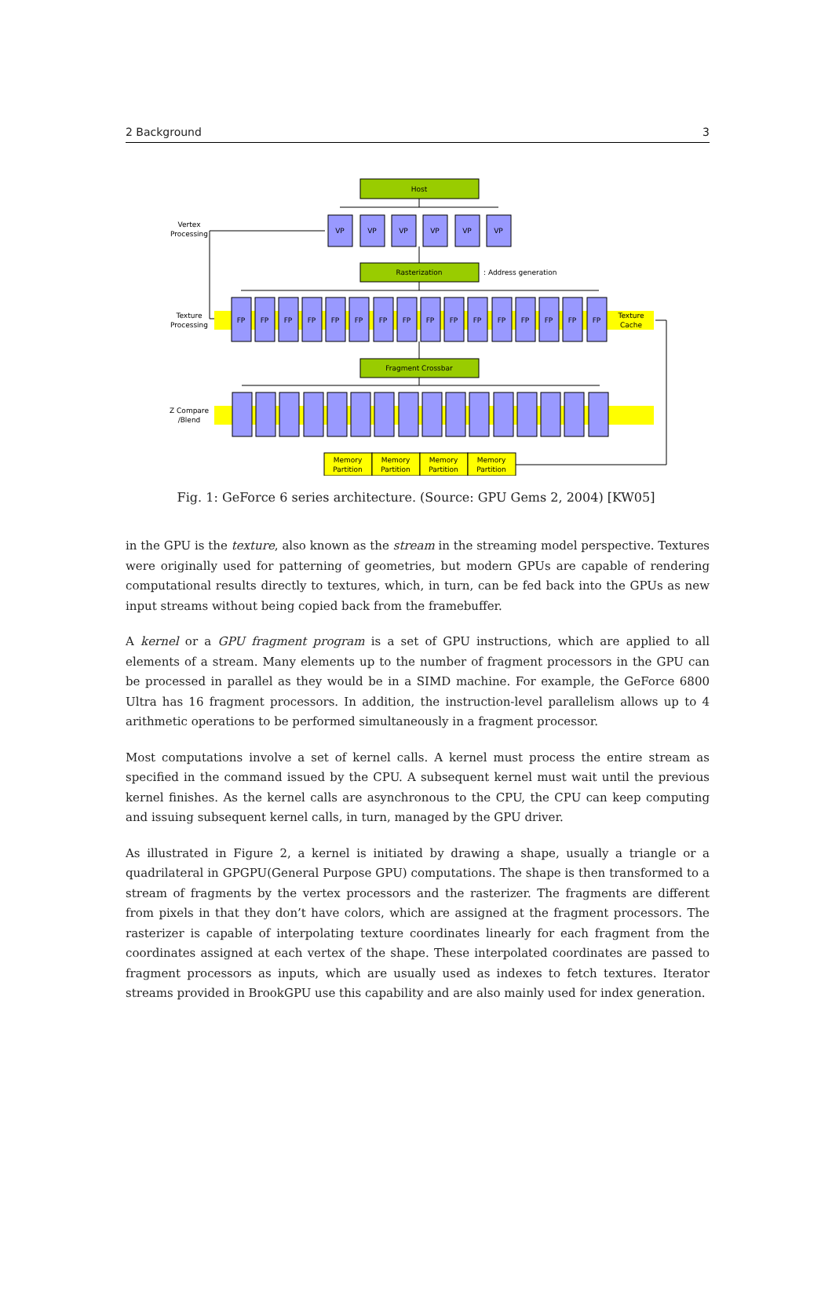2 Background 3
Host
VP
VP
VP
VP
VP
VP
Vertex
Processing
Rasterization
: Address generation
FP
FP
FP
FP
FP
FP
FP
FP
FP
FP
FP
FP
FP
FP
FP
FP
Texture
Processing
Texture
Cache
Fragment Crossbar
Z Compare
/Blend
Memory
Partition
Memory
Partition
Memory
Partition
Memory
Partition
Fig. 1: GeForce 6 series architecture. (Source: GPU Gems 2, 2004) [KW05]
in the GPU is the texture, also known as the stream in the streaming model perspective. Textures were originally used for patterning of geometries, but modern GPUs are capable of rendering computational results directly to textures, which, in turn, can be fed back into the GPUs as new input streams without being copied back from the framebuffer.
A kernel or a GPU fragment program is a set of GPU instructions, which are applied to all elements of a stream. Many elements up to the number of fragment processors in the GPU can be processed in parallel as they would be in a SIMD machine. For example, the GeForce 6800 Ultra has 16 fragment processors. In addition, the instruction-level parallelism allows up to 4 arithmetic operations to be performed simultaneously in a fragment processor.
Most computations involve a set of kernel calls. A kernel must process the entire stream as specified in the command issued by the CPU. A subsequent kernel must wait until the previous kernel finishes. As the kernel calls are asynchronous to the CPU, the CPU can keep computing and issuing subsequent kernel calls, in turn, managed by the GPU driver.
As illustrated in Figure 2, a kernel is initiated by drawing a shape, usually a triangle or a quadrilateral in GPGPU(General Purpose GPU) computations. The shape is then transformed to a stream of fragments by the vertex processors and the rasterizer. The fragments are different from pixels in that they don’t have colors, which are assigned at the fragment processors. The rasterizer is capable of interpolating texture coordinates linearly for each fragment from the coordinates assigned at each vertex of the shape. These interpolated coordinates are passed to fragment processors as inputs, which are usually used as indexes to fetch textures. Iterator streams provided in BrookGPU use this capability and are also mainly used for index generation.